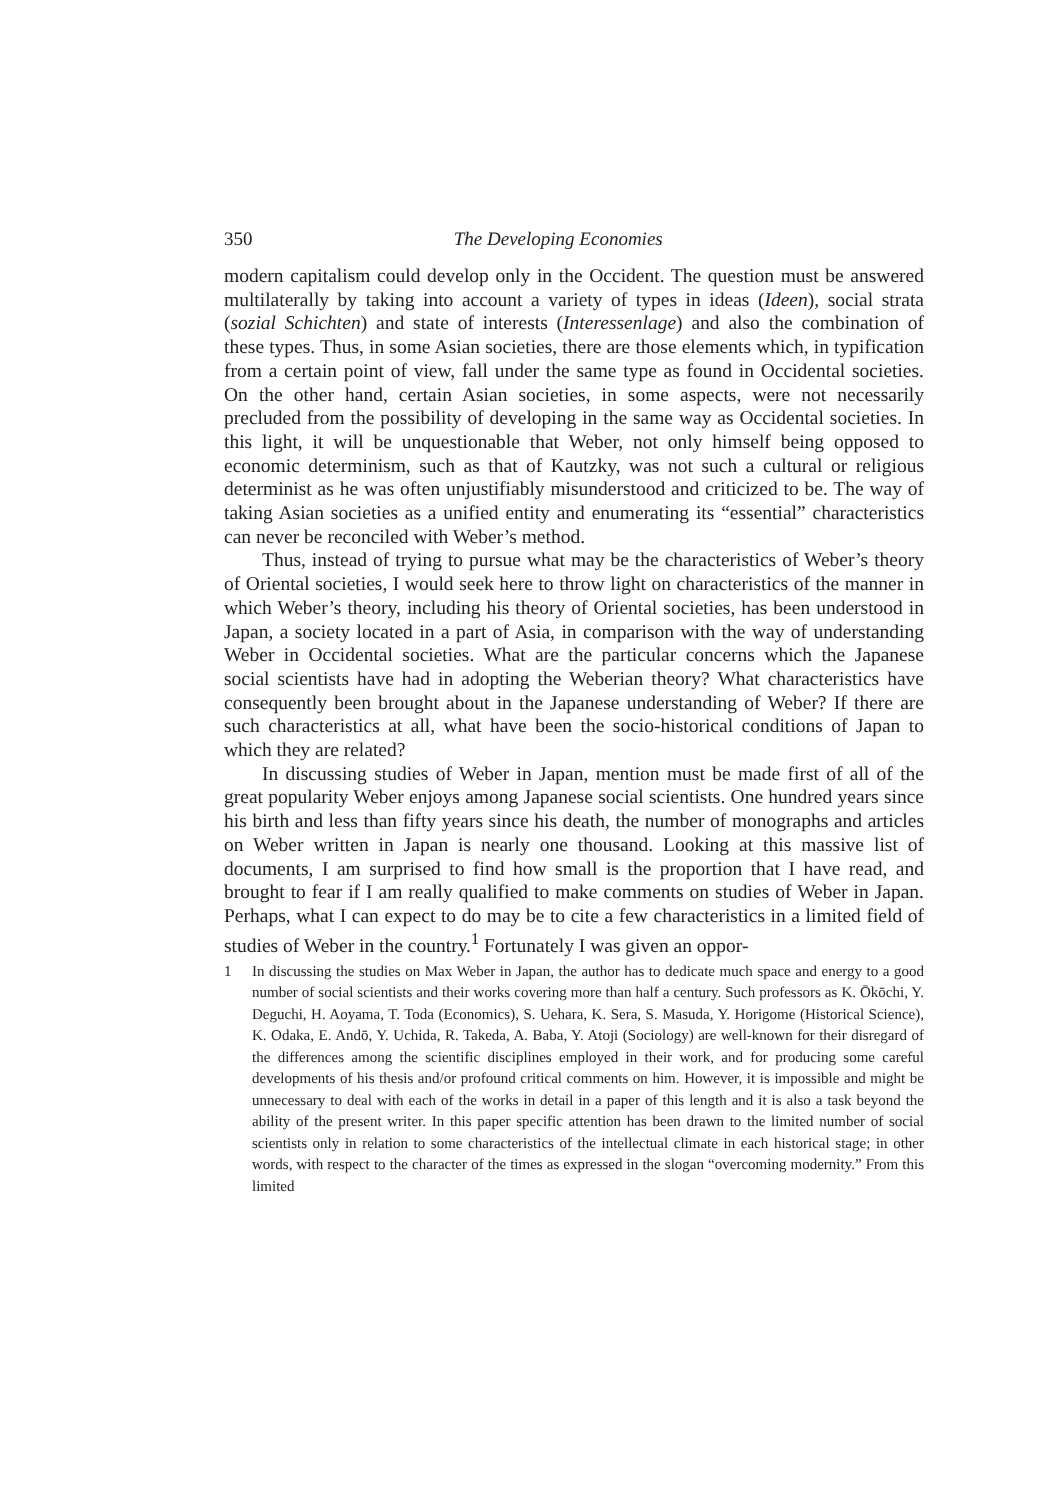350 The Developing Economies
modern capitalism could develop only in the Occident. The question must be answered multilaterally by taking into account a variety of types in ideas (Ideen), social strata (sozial Schichten) and state of interests (Interessenlage) and also the combination of these types. Thus, in some Asian societies, there are those elements which, in typification from a certain point of view, fall under the same type as found in Occidental societies. On the other hand, certain Asian societies, in some aspects, were not necessarily precluded from the possibility of developing in the same way as Occidental societies. In this light, it will be unquestionable that Weber, not only himself being opposed to economic determinism, such as that of Kautzky, was not such a cultural or religious determinist as he was often unjustifiably misunderstood and criticized to be. The way of taking Asian societies as a unified entity and enumerating its “essential” characteristics can never be reconciled with Weber’s method.
Thus, instead of trying to pursue what may be the characteristics of Weber’s theory of Oriental societies, I would seek here to throw light on characteristics of the manner in which Weber’s theory, including his theory of Oriental societies, has been understood in Japan, a society located in a part of Asia, in comparison with the way of understanding Weber in Occidental societies. What are the particular concerns which the Japanese social scientists have had in adopting the Weberian theory? What characteristics have consequently been brought about in the Japanese understanding of Weber? If there are such characteristics at all, what have been the socio-historical conditions of Japan to which they are related?
In discussing studies of Weber in Japan, mention must be made first of all of the great popularity Weber enjoys among Japanese social scientists. One hundred years since his birth and less than fifty years since his death, the number of monographs and articles on Weber written in Japan is nearly one thousand. Looking at this massive list of documents, I am surprised to find how small is the proportion that I have read, and brought to fear if I am really qualified to make comments on studies of Weber in Japan. Perhaps, what I can expect to do may be to cite a few characteristics in a limited field of studies of Weber in the country.<sup>1</sup> Fortunately I was given an oppor-
1 In discussing the studies on Max Weber in Japan, the author has to dedicate much space and energy to a good number of social scientists and their works covering more than half a century. Such professors as K. Ōkōchi, Y. Deguchi, H. Aoyama, T. Toda (Economics), S. Uehara, K. Sera, S. Masuda, Y. Horigome (Historical Science), K. Odaka, E. Andō, Y. Uchida, R. Takeda, A. Baba, Y. Atoji (Sociology) are well-known for their disregard of the differences among the scientific disciplines employed in their work, and for producing some careful developments of his thesis and/or profound critical comments on him. However, it is impossible and might be unnecessary to deal with each of the works in detail in a paper of this length and it is also a task beyond the ability of the present writer. In this paper specific attention has been drawn to the limited number of social scientists only in relation to some characteristics of the intellectual climate in each historical stage; in other words, with respect to the character of the times as expressed in the slogan “overcoming modernity.” From this limited